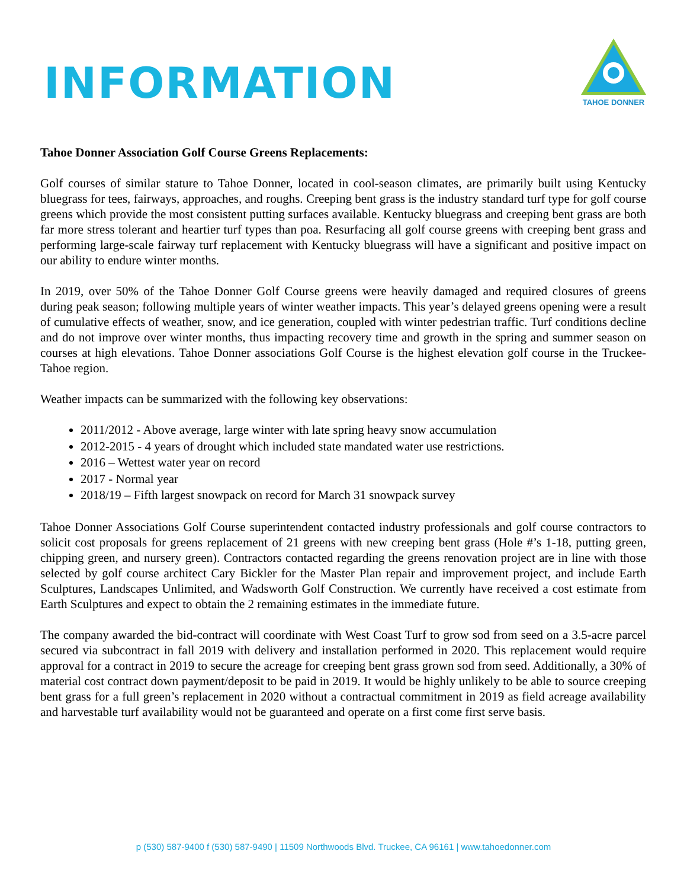INFORMATION
TAHOE DONNER
Tahoe Donner Association Golf Course Greens Replacements:
Golf courses of similar stature to Tahoe Donner, located in cool-season climates, are primarily built using Kentucky bluegrass for tees, fairways, approaches, and roughs. Creeping bent grass is the industry standard turf type for golf course greens which provide the most consistent putting surfaces available. Kentucky bluegrass and creeping bent grass are both far more stress tolerant and heartier turf types than poa. Resurfacing all golf course greens with creeping bent grass and performing large-scale fairway turf replacement with Kentucky bluegrass will have a significant and positive impact on our ability to endure winter months.
In 2019, over 50% of the Tahoe Donner Golf Course greens were heavily damaged and required closures of greens during peak season; following multiple years of winter weather impacts. This year’s delayed greens opening were a result of cumulative effects of weather, snow, and ice generation, coupled with winter pedestrian traffic. Turf conditions decline and do not improve over winter months, thus impacting recovery time and growth in the spring and summer season on courses at high elevations. Tahoe Donner associations Golf Course is the highest elevation golf course in the Truckee-Tahoe region.
Weather impacts can be summarized with the following key observations:
2011/2012 - Above average, large winter with late spring heavy snow accumulation
2012-2015 - 4 years of drought which included state mandated water use restrictions.
2016 – Wettest water year on record
2017 - Normal year
2018/19 – Fifth largest snowpack on record for March 31 snowpack survey
Tahoe Donner Associations Golf Course superintendent contacted industry professionals and golf course contractors to solicit cost proposals for greens replacement of 21 greens with new creeping bent grass (Hole #’s 1-18, putting green, chipping green, and nursery green). Contractors contacted regarding the greens renovation project are in line with those selected by golf course architect Cary Bickler for the Master Plan repair and improvement project, and include Earth Sculptures, Landscapes Unlimited, and Wadsworth Golf Construction. We currently have received a cost estimate from Earth Sculptures and expect to obtain the 2 remaining estimates in the immediate future.
The company awarded the bid-contract will coordinate with West Coast Turf to grow sod from seed on a 3.5-acre parcel secured via subcontract in fall 2019 with delivery and installation performed in 2020. This replacement would require approval for a contract in 2019 to secure the acreage for creeping bent grass grown sod from seed. Additionally, a 30% of material cost contract down payment/deposit to be paid in 2019. It would be highly unlikely to be able to source creeping bent grass for a full green’s replacement in 2020 without a contractual commitment in 2019 as field acreage availability and harvestable turf availability would not be guaranteed and operate on a first come first serve basis.
p (530) 587-9400 f (530) 587-9490 | 11509 Northwoods Blvd. Truckee, CA 96161 | www.tahoedonner.com